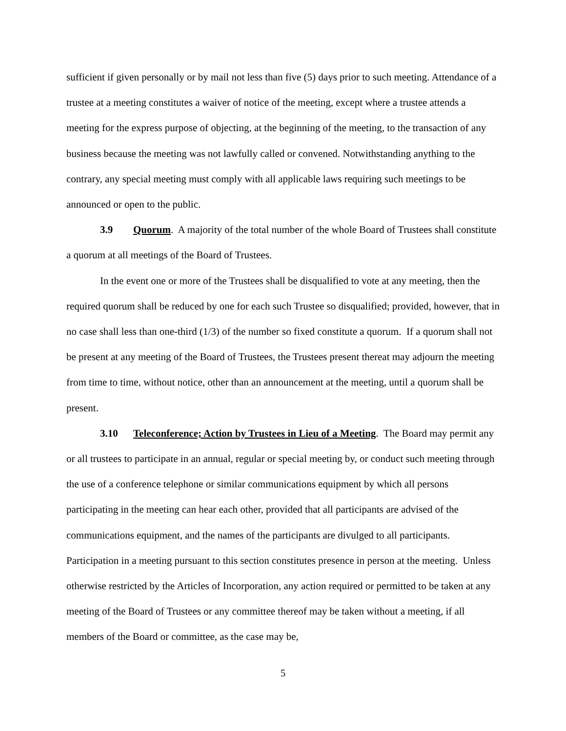sufficient if given personally or by mail not less than five (5) days prior to such meeting. Attendance of a trustee at a meeting constitutes a waiver of notice of the meeting, except where a trustee attends a meeting for the express purpose of objecting, at the beginning of the meeting, to the transaction of any business because the meeting was not lawfully called or convened. Notwithstanding anything to the contrary, any special meeting must comply with all applicable laws requiring such meetings to be announced or open to the public.
3.9 Quorum. A majority of the total number of the whole Board of Trustees shall constitute a quorum at all meetings of the Board of Trustees.
In the event one or more of the Trustees shall be disqualified to vote at any meeting, then the required quorum shall be reduced by one for each such Trustee so disqualified; provided, however, that in no case shall less than one-third (1/3) of the number so fixed constitute a quorum. If a quorum shall not be present at any meeting of the Board of Trustees, the Trustees present thereat may adjourn the meeting from time to time, without notice, other than an announcement at the meeting, until a quorum shall be present.
3.10 Teleconference; Action by Trustees in Lieu of a Meeting. The Board may permit any or all trustees to participate in an annual, regular or special meeting by, or conduct such meeting through the use of a conference telephone or similar communications equipment by which all persons participating in the meeting can hear each other, provided that all participants are advised of the communications equipment, and the names of the participants are divulged to all participants. Participation in a meeting pursuant to this section constitutes presence in person at the meeting. Unless otherwise restricted by the Articles of Incorporation, any action required or permitted to be taken at any meeting of the Board of Trustees or any committee thereof may be taken without a meeting, if all members of the Board or committee, as the case may be,
5